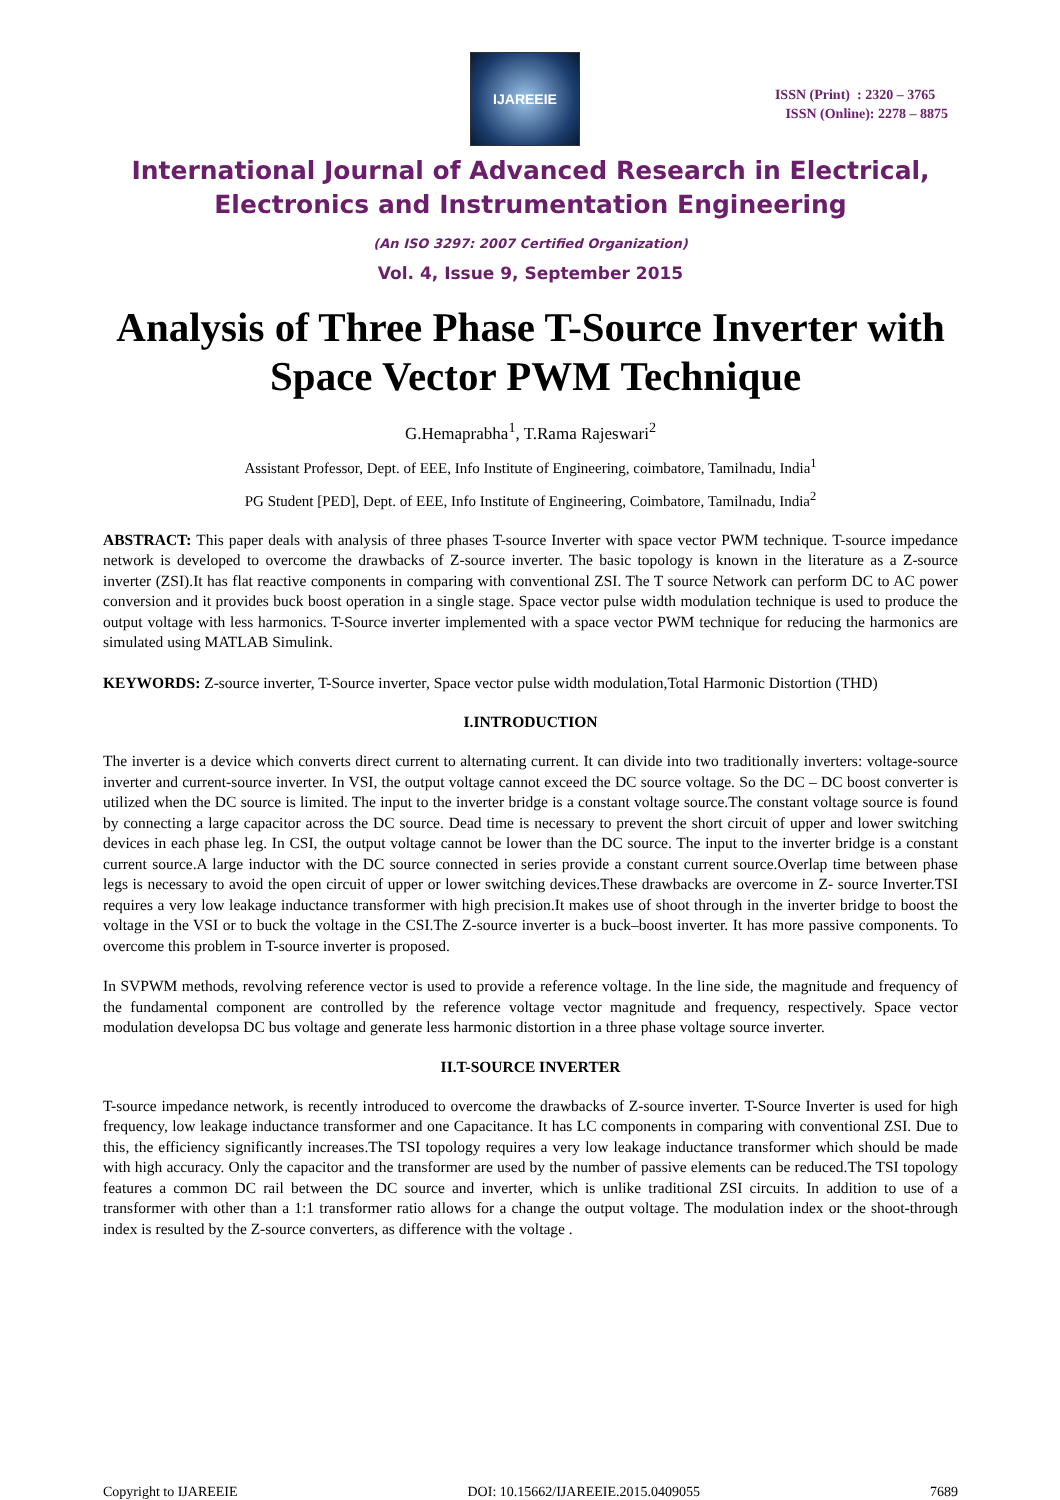IJAREEIE
ISSN (Print) : 2320 – 3765
ISSN (Online): 2278 – 8875
International Journal of Advanced Research in Electrical,
Electronics and Instrumentation Engineering
(An ISO 3297: 2007 Certified Organization)
Vol. 4, Issue 9, September 2015
Analysis of Three Phase T-Source Inverter with Space Vector PWM Technique
G.Hemaprabha<sup>1</sup>, T.Rama Rajeswari<sup>2</sup>
Assistant Professor, Dept. of EEE, Info Institute of Engineering, coimbatore, Tamilnadu, India<sup>1</sup>
PG Student [PED], Dept. of EEE, Info Institute of Engineering, Coimbatore, Tamilnadu, India<sup>2</sup>
ABSTRACT: This paper deals with analysis of three phases T-source Inverter with space vector PWM technique. T-source impedance network is developed to overcome the drawbacks of Z-source inverter. The basic topology is known in the literature as a Z-source inverter (ZSI).It has flat reactive components in comparing with conventional ZSI. The T source Network can perform DC to AC power conversion and it provides buck boost operation in a single stage. Space vector pulse width modulation technique is used to produce the output voltage with less harmonics. T-Source inverter implemented with a space vector PWM technique for reducing the harmonics are simulated using MATLAB Simulink.
KEYWORDS: Z-source inverter, T-Source inverter, Space vector pulse width modulation,Total Harmonic Distortion (THD)
I.INTRODUCTION
The inverter is a device which converts direct current to alternating current. It can divide into two traditionally inverters: voltage-source inverter and current-source inverter. In VSI, the output voltage cannot exceed the DC source voltage. So the DC – DC boost converter is utilized when the DC source is limited. The input to the inverter bridge is a constant voltage source.The constant voltage source is found by connecting a large capacitor across the DC source. Dead time is necessary to prevent the short circuit of upper and lower switching devices in each phase leg. In CSI, the output voltage cannot be lower than the DC source. The input to the inverter bridge is a constant current source.A large inductor with the DC source connected in series provide a constant current source.Overlap time between phase legs is necessary to avoid the open circuit of upper or lower switching devices.These drawbacks are overcome in Z- source Inverter.TSI requires a very low leakage inductance transformer with high precision.It makes use of shoot through in the inverter bridge to boost the voltage in the VSI or to buck the voltage in the CSI.The Z-source inverter is a buck–boost inverter. It has more passive components. To overcome this problem in T-source inverter is proposed.
In SVPWM methods, revolving reference vector is used to provide a reference voltage. In the line side, the magnitude and frequency of the fundamental component are controlled by the reference voltage vector magnitude and frequency, respectively. Space vector modulation developsa DC bus voltage and generate less harmonic distortion in a three phase voltage source inverter.
II.T-SOURCE INVERTER
T-source impedance network, is recently introduced to overcome the drawbacks of Z-source inverter. T-Source Inverter is used for high frequency, low leakage inductance transformer and one Capacitance. It has LC components in comparing with conventional ZSI. Due to this, the efficiency significantly increases.The TSI topology requires a very low leakage inductance transformer which should be made with high accuracy. Only the capacitor and the transformer are used by the number of passive elements can be reduced.The TSI topology features a common DC rail between the DC source and inverter, which is unlike traditional ZSI circuits. In addition to use of a transformer with other than a 1:1 transformer ratio allows for a change the output voltage. The modulation index or the shoot-through index is resulted by the Z-source converters, as difference with the voltage .
Copyright to IJAREEIE DOI: 10.15662/IJAREEIE.2015.0409055 7689